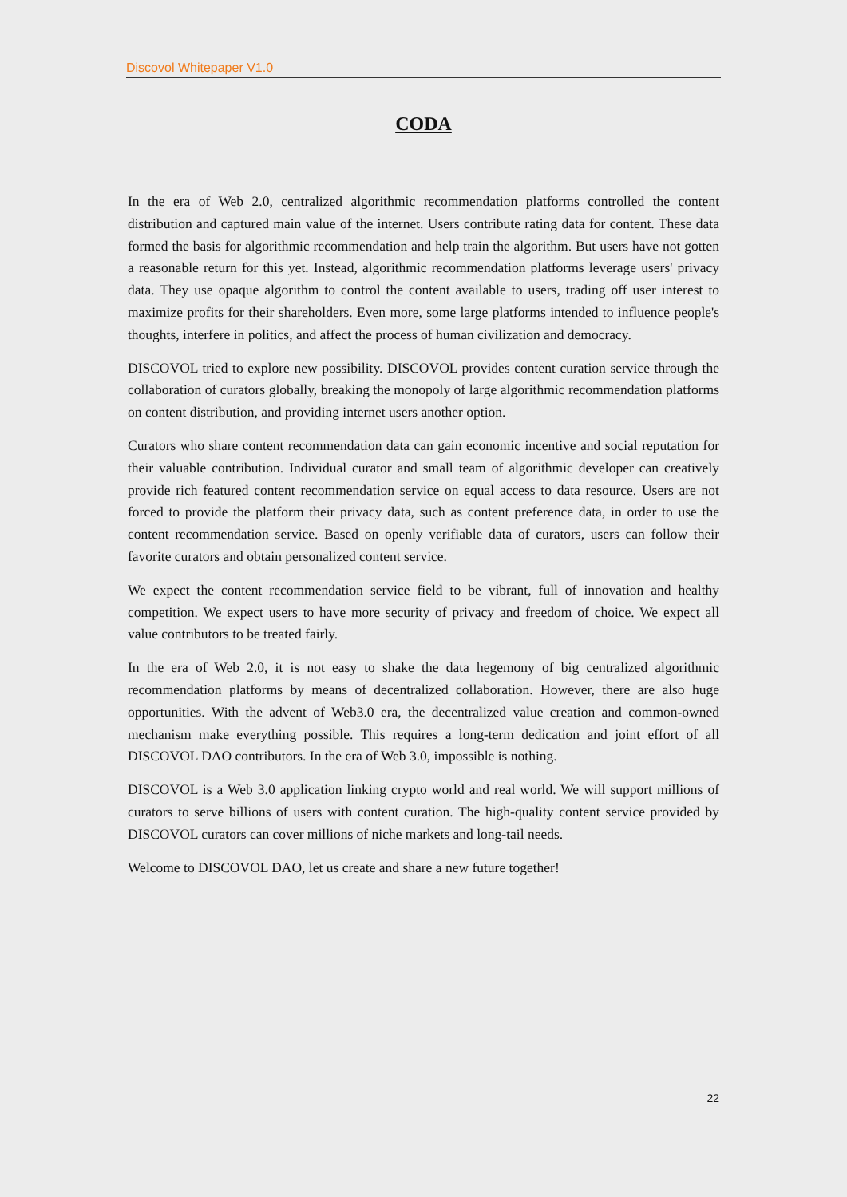Discovol Whitepaper V1.0
CODA
In the era of Web 2.0, centralized algorithmic recommendation platforms controlled the content distribution and captured main value of the internet. Users contribute rating data for content. These data formed the basis for algorithmic recommendation and help train the algorithm. But users have not gotten a reasonable return for this yet. Instead, algorithmic recommendation platforms leverage users' privacy data. They use opaque algorithm to control the content available to users, trading off user interest to maximize profits for their shareholders. Even more, some large platforms intended to influence people's thoughts, interfere in politics, and affect the process of human civilization and democracy.
DISCOVOL tried to explore new possibility. DISCOVOL provides content curation service through the collaboration of curators globally, breaking the monopoly of large algorithmic recommendation platforms on content distribution, and providing internet users another option.
Curators who share content recommendation data can gain economic incentive and social reputation for their valuable contribution. Individual curator and small team of algorithmic developer can creatively provide rich featured content recommendation service on equal access to data resource. Users are not forced to provide the platform their privacy data, such as content preference data, in order to use the content recommendation service. Based on openly verifiable data of curators, users can follow their favorite curators and obtain personalized content service.
We expect the content recommendation service field to be vibrant, full of innovation and healthy competition. We expect users to have more security of privacy and freedom of choice. We expect all value contributors to be treated fairly.
In the era of Web 2.0, it is not easy to shake the data hegemony of big centralized algorithmic recommendation platforms by means of decentralized collaboration. However, there are also huge opportunities. With the advent of Web3.0 era, the decentralized value creation and common-owned mechanism make everything possible. This requires a long-term dedication and joint effort of all DISCOVOL DAO contributors. In the era of Web 3.0, impossible is nothing.
DISCOVOL is a Web 3.0 application linking crypto world and real world. We will support millions of curators to serve billions of users with content curation. The high-quality content service provided by DISCOVOL curators can cover millions of niche markets and long-tail needs.
Welcome to DISCOVOL DAO, let us create and share a new future together!
22